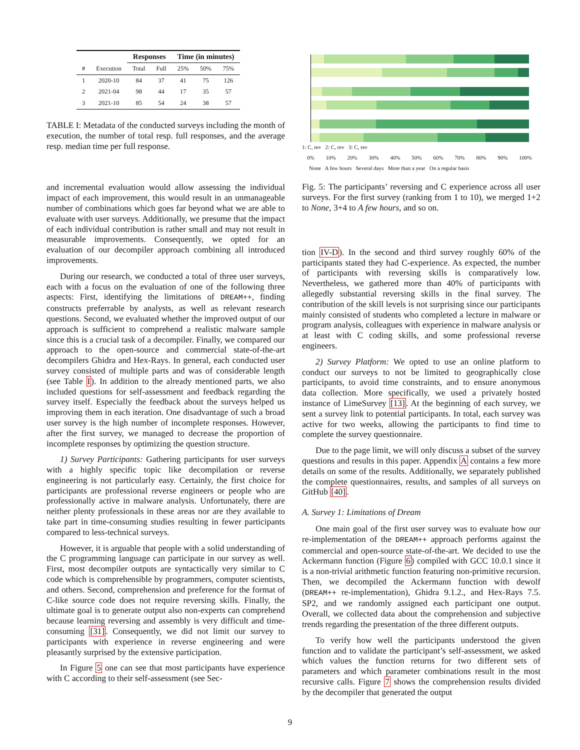| | | Responses | | Time (in minutes) | | |
| --- | --- | --- | --- | --- | --- | --- |
| # | Execution | Total | Full | 25% | 50% | 75% |
| 1 | 2020-10 | 84 | 37 | 41 | 75 | 126 |
| 2 | 2021-04 | 98 | 44 | 17 | 35 | 57 |
| 3 | 2021-10 | 85 | 54 | 24 | 38 | 57 |
TABLE I: Metadata of the conducted surveys including the month of execution, the number of total resp. full responses, and the average resp. median time per full response.
and incremental evaluation would allow assessing the individual impact of each improvement, this would result in an unmanageable number of combinations which goes far beyond what we are able to evaluate with user surveys. Additionally, we presume that the impact of each individual contribution is rather small and may not result in measurable improvements. Consequently, we opted for an evaluation of our decompiler approach combining all introduced improvements.
During our research, we conducted a total of three user surveys, each with a focus on the evaluation of one of the following three aspects: First, identifying the limitations of DREAM++, finding constructs preferrable by analysts, as well as relevant research questions. Second, we evaluated whether the improved output of our approach is sufficient to comprehend a realistic malware sample since this is a crucial task of a decompiler. Finally, we compared our approach to the open-source and commercial state-of-the-art decompilers Ghidra and Hex-Rays. In general, each conducted user survey consisted of multiple parts and was of considerable length (see Table I). In addition to the already mentioned parts, we also included questions for self-assessment and feedback regarding the survey itself. Especially the feedback about the surveys helped us improving them in each iteration. One disadvantage of such a broad user survey is the high number of incomplete responses. However, after the first survey, we managed to decrease the proportion of incomplete responses by optimizing the question structure.
1) Survey Participants: Gathering participants for user surveys with a highly specific topic like decompilation or reverse engineering is not particularly easy. Certainly, the first choice for participants are professional reverse engineers or people who are professionally active in malware analysis. Unfortunately, there are neither plenty professionals in these areas nor are they available to take part in time-consuming studies resulting in fewer participants compared to less-technical surveys.
However, it is arguable that people with a solid understanding of the C programming language can participate in our survey as well. First, most decompiler outputs are syntactically very similar to C code which is comprehensible by programmers, computer scientists, and others. Second, comprehension and preference for the format of C-like source code does not require reversing skills. Finally, the ultimate goal is to generate output also non-experts can comprehend because learning reversing and assembly is very difficult and time-consuming [31]. Consequently, we did not limit our survey to participants with experience in reverse engineering and were pleasantly surprised by the extensive participation.
In Figure 5 one can see that most participants have experience with C according to their self-assessment (see Sec-
1: C, rev 2: C, rev 3: C, rev
0% 10% 20% 30% 40% 50% 60% 70% 80% 90% 100%
None A few hours Several days More than a year On a regular basis
Fig. 5: The participants’ reversing and C experience across all user surveys. For the first survey (ranking from 1 to 10), we merged 1+2 to None, 3+4 to A few hours, and so on.
tion IV-D). In the second and third survey roughly 60% of the participants stated they had C-experience. As expected, the number of participants with reversing skills is comparatively low. Nevertheless, we gathered more than 40% of participants with allegedly substantial reversing skills in the final survey. The contribution of the skill levels is not surprising since our participants mainly consisted of students who completed a lecture in malware or program analysis, colleagues with experience in malware analysis or at least with C coding skills, and some professional reverse engineers.
2) Survey Platform: We opted to use an online platform to conduct our surveys to not be limited to geographically close participants, to avoid time constraints, and to ensure anonymous data collection. More specifically, we used a privately hosted instance of LimeSurvey [13]. At the beginning of each survey, we sent a survey link to potential participants. In total, each survey was active for two weeks, allowing the participants to find time to complete the survey questionnaire.
Due to the page limit, we will only discuss a subset of the survey questions and results in this paper. Appendix A contains a few more details on some of the results. Additionally, we separately published the complete questionnaires, results, and samples of all surveys on GitHub [40].
A. Survey 1: Limitations of Dream
One main goal of the first user survey was to evaluate how our re-implementation of the DREAM++ approach performs against the commercial and open-source state-of-the-art. We decided to use the Ackermann function (Figure 6) compiled with GCC 10.0.1 since it is a non-trivial arithmetic function featuring non-primitive recursion. Then, we decompiled the Ackermann function with dewolf (DREAM++ re-implementation), Ghidra 9.1.2., and Hex-Rays 7.5. SP2, and we randomly assigned each participant one output. Overall, we collected data about the comprehension and subjective trends regarding the presentation of the three different outputs.
To verify how well the participants understood the given function and to validate the participant’s self-assessment, we asked which values the function returns for two different sets of parameters and which parameter combinations result in the most recursive calls. Figure 7 shows the comprehension results divided by the decompiler that generated the output
9